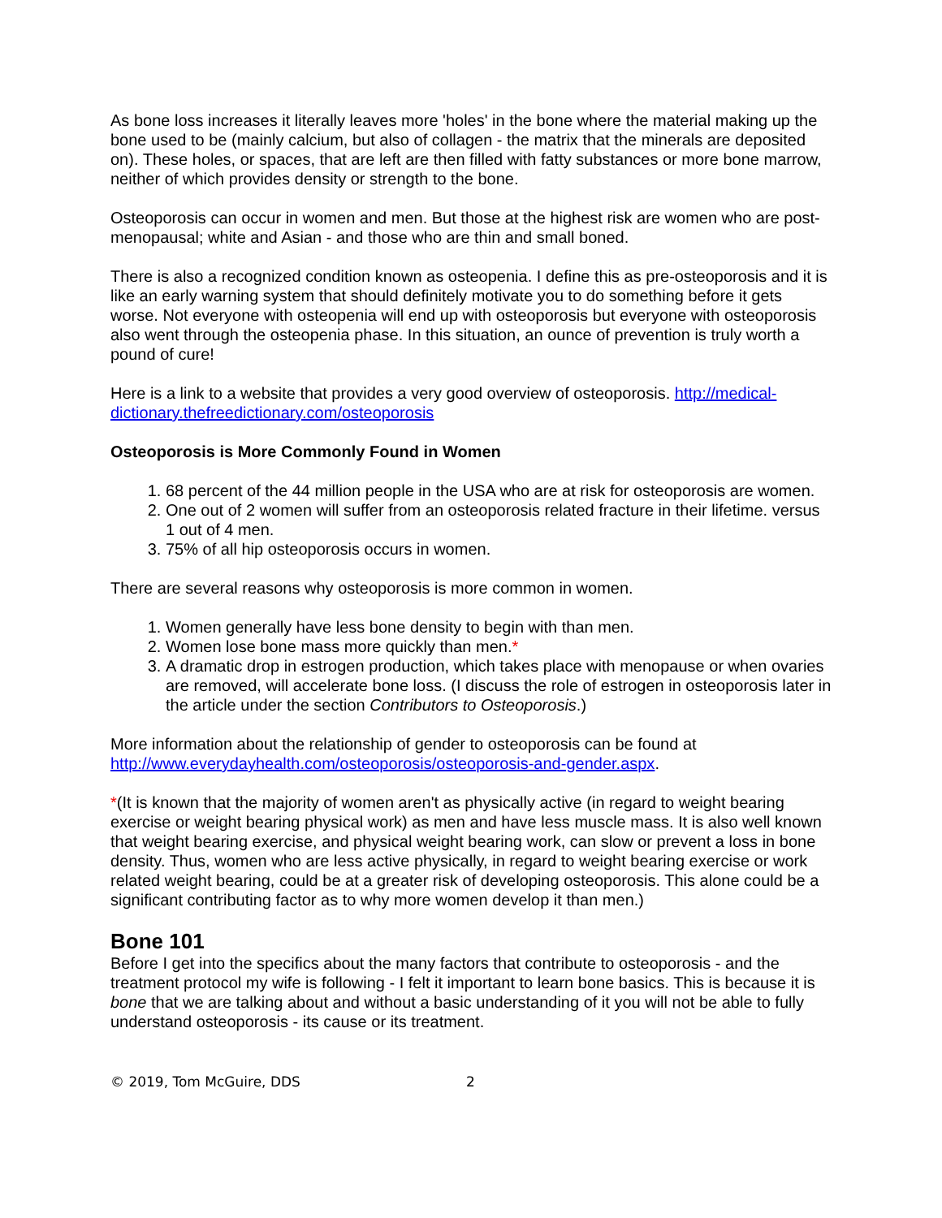As bone loss increases it literally leaves more 'holes' in the bone where the material making up the bone used to be (mainly calcium, but also of collagen - the matrix that the minerals are deposited on). These holes, or spaces, that are left are then filled with fatty substances or more bone marrow, neither of which provides density or strength to the bone.
Osteoporosis can occur in women and men. But those at the highest risk are women who are post-menopausal; white and Asian - and those who are thin and small boned.
There is also a recognized condition known as osteopenia. I define this as pre-osteoporosis and it is like an early warning system that should definitely motivate you to do something before it gets worse. Not everyone with osteopenia will end up with osteoporosis but everyone with osteoporosis also went through the osteopenia phase. In this situation, an ounce of prevention is truly worth a pound of cure!
Here is a link to a website that provides a very good overview of osteoporosis. http://medical-dictionary.thefreedictionary.com/osteoporosis
Osteoporosis is More Commonly Found in Women
1. 68 percent of the 44 million people in the USA who are at risk for osteoporosis are women.
2. One out of 2 women will suffer from an osteoporosis related fracture in their lifetime. versus 1 out of 4 men.
3. 75% of all hip osteoporosis occurs in women.
There are several reasons why osteoporosis is more common in women.
1. Women generally have less bone density to begin with than men.
2. Women lose bone mass more quickly than men.*
3. A dramatic drop in estrogen production, which takes place with menopause or when ovaries are removed, will accelerate bone loss. (I discuss the role of estrogen in osteoporosis later in the article under the section Contributors to Osteoporosis.)
More information about the relationship of gender to osteoporosis can be found at http://www.everydayhealth.com/osteoporosis/osteoporosis-and-gender.aspx.
*(It is known that the majority of women aren't as physically active (in regard to weight bearing exercise or weight bearing physical work) as men and have less muscle mass. It is also well known that weight bearing exercise, and physical weight bearing work, can slow or prevent a loss in bone density. Thus, women who are less active physically, in regard to weight bearing exercise or work related weight bearing, could be at a greater risk of developing osteoporosis. This alone could be a significant contributing factor as to why more women develop it than men.)
Bone 101
Before I get into the specifics about the many factors that contribute to osteoporosis - and the treatment protocol my wife is following - I felt it important to learn bone basics. This is because it is bone that we are talking about and without a basic understanding of it you will not be able to fully understand osteoporosis - its cause or its treatment.
© 2019, Tom McGuire, DDS 2